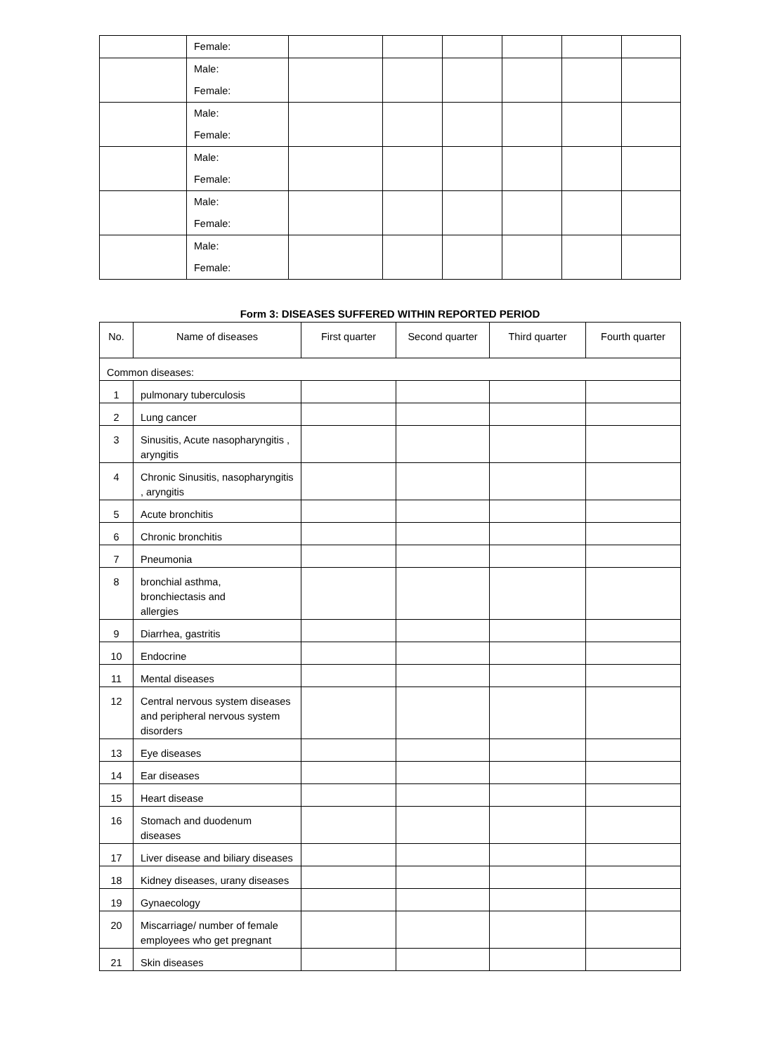| | Female: | | | | | | |
| | Male: Female: | | | | | | |
| | Male: Female: | | | | | | |
| | Male: Female: | | | | | | |
| | Male: Female: | | | | | | |
| | Male: Female: | | | | | | |
Form 3: DISEASES SUFFERED WITHIN REPORTED PERIOD
| No. | Name of diseases | First quarter | Second quarter | Third quarter | Fourth quarter |
| --- | --- | --- | --- | --- | --- |
| Common diseases: | | | | | |
| 1 | pulmonary tuberculosis | | | | |
| 2 | Lung cancer | | | | |
| 3 | Sinusitis, Acute nasopharyngitis , aryngitis | | | | |
| 4 | Chronic Sinusitis, nasopharyngitis , aryngitis | | | | |
| 5 | Acute bronchitis | | | | |
| 6 | Chronic bronchitis | | | | |
| 7 | Pneumonia | | | | |
| 8 | bronchial asthma, bronchiectasis and allergies | | | | |
| 9 | Diarrhea, gastritis | | | | |
| 10 | Endocrine | | | | |
| 11 | Mental diseases | | | | |
| 12 | Central nervous system diseases and peripheral nervous system disorders | | | | |
| 13 | Eye diseases | | | | |
| 14 | Ear diseases | | | | |
| 15 | Heart disease | | | | |
| 16 | Stomach and duodenum diseases | | | | |
| 17 | Liver disease and biliary diseases | | | | |
| 18 | Kidney diseases, urany diseases | | | | |
| 19 | Gynaecology | | | | |
| 20 | Miscarriage/ number of female employees who get pregnant | | | | |
| 21 | Skin diseases | | | | |